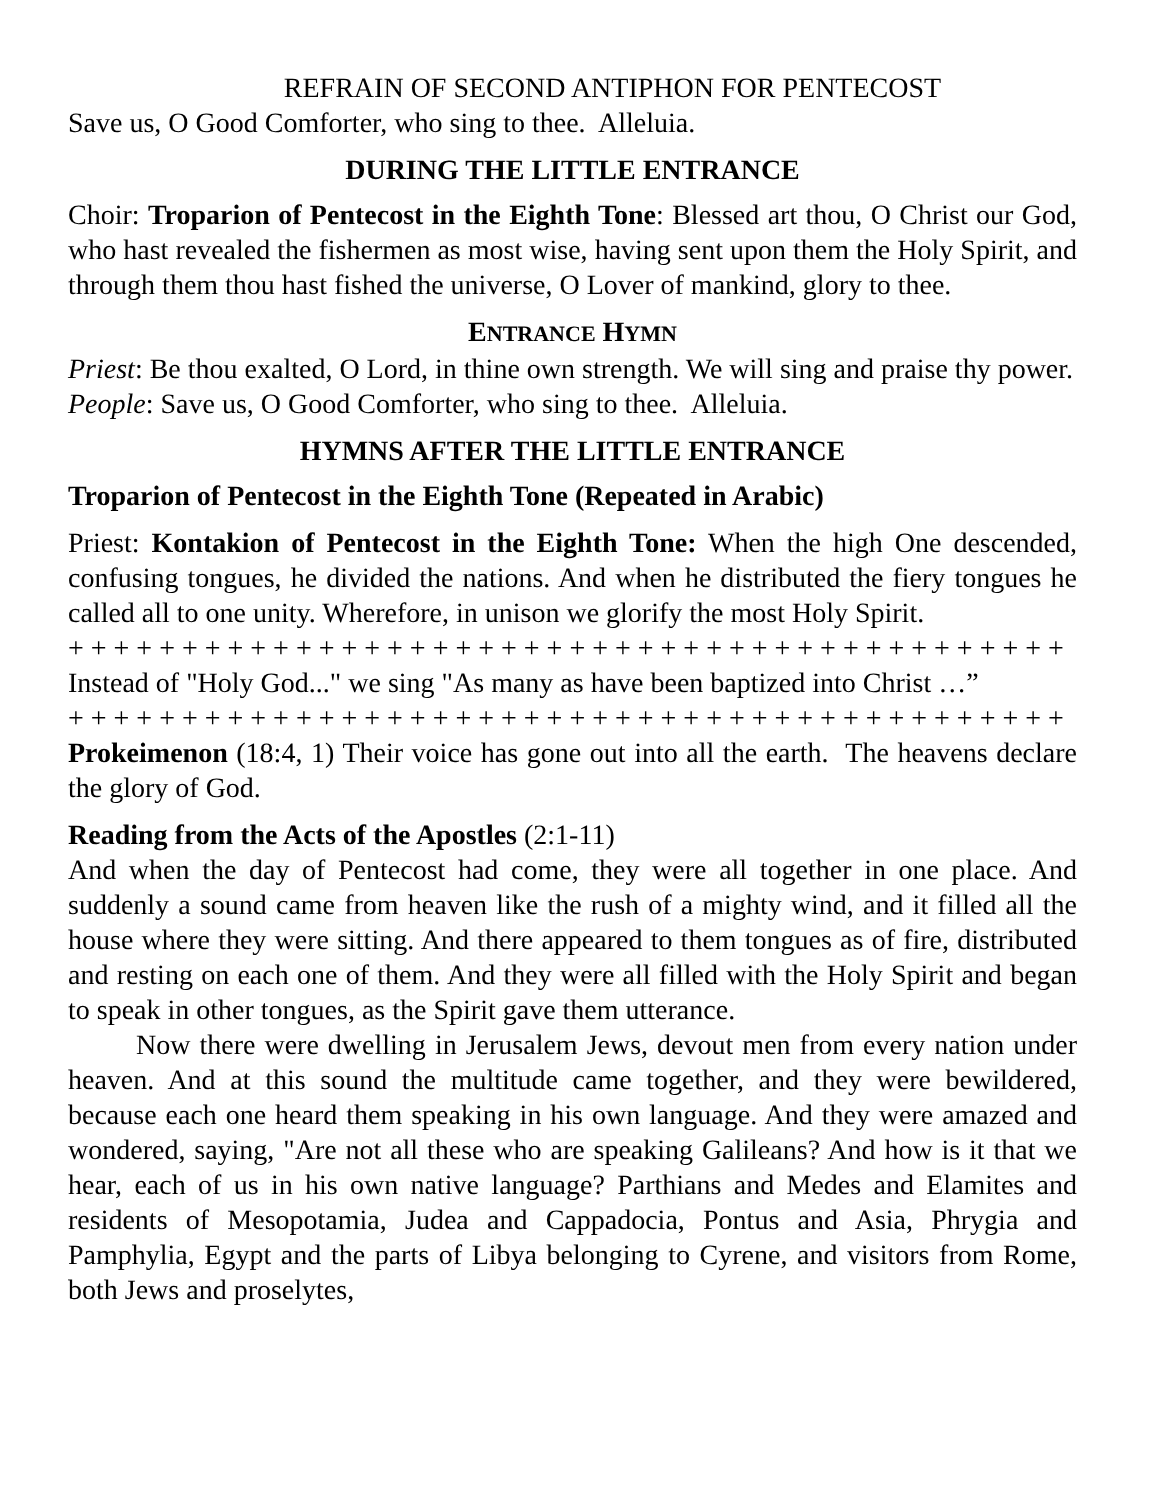REFRAIN OF SECOND ANTIPHON FOR PENTECOST
Save us, O Good Comforter, who sing to thee. Alleluia.
DURING THE LITTLE ENTRANCE
Choir: Troparion of Pentecost in the Eighth Tone: Blessed art thou, O Christ our God, who hast revealed the fishermen as most wise, having sent upon them the Holy Spirit, and through them thou hast fished the universe, O Lover of mankind, glory to thee.
ENTRANCE HYMN
Priest: Be thou exalted, O Lord, in thine own strength. We will sing and praise thy power.
People: Save us, O Good Comforter, who sing to thee. Alleluia.
HYMNS AFTER THE LITTLE ENTRANCE
Troparion of Pentecost in the Eighth Tone (Repeated in Arabic)
Priest: Kontakion of Pentecost in the Eighth Tone: When the high One descended, confusing tongues, he divided the nations. And when he distributed the fiery tongues he called all to one unity. Wherefore, in unison we glorify the most Holy Spirit.
+ + + + + + + + + + + + + + + + + + + + + + + + + + + + + + + + + + + + + + + + + + + +
Instead of "Holy God..." we sing "As many as have been baptized into Christ …”
+ + + + + + + + + + + + + + + + + + + + + + + + + + + + + + + + + + + + + + + + + + + +
Prokeimenon (18:4, 1) Their voice has gone out into all the earth. The heavens declare the glory of God.
Reading from the Acts of the Apostles (2:1-11)
And when the day of Pentecost had come, they were all together in one place. And suddenly a sound came from heaven like the rush of a mighty wind, and it filled all the house where they were sitting. And there appeared to them tongues as of fire, distributed and resting on each one of them. And they were all filled with the Holy Spirit and began to speak in other tongues, as the Spirit gave them utterance.
Now there were dwelling in Jerusalem Jews, devout men from every nation under heaven. And at this sound the multitude came together, and they were bewildered, because each one heard them speaking in his own language. And they were amazed and wondered, saying, "Are not all these who are speaking Galileans? And how is it that we hear, each of us in his own native language? Parthians and Medes and Elamites and residents of Mesopotamia, Judea and Cappadocia, Pontus and Asia, Phrygia and Pamphylia, Egypt and the parts of Libya belonging to Cyrene, and visitors from Rome, both Jews and proselytes,